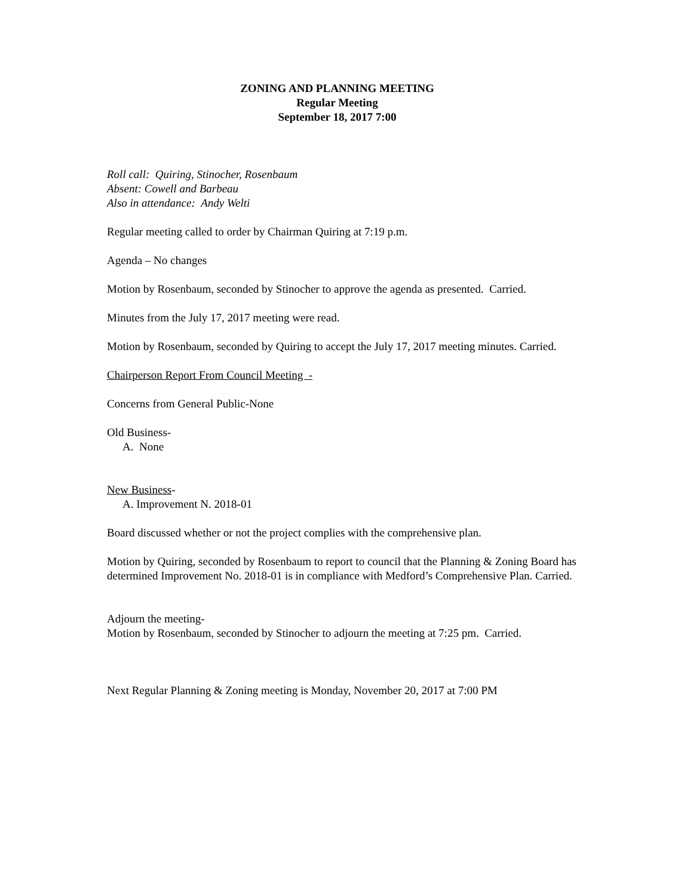ZONING AND PLANNING MEETING
Regular Meeting
September 18, 2017 7:00
Roll call: Quiring, Stinocher, Rosenbaum
Absent: Cowell and Barbeau
Also in attendance: Andy Welti
Regular meeting called to order by Chairman Quiring at 7:19 p.m.
Agenda – No changes
Motion by Rosenbaum, seconded by Stinocher to approve the agenda as presented. Carried.
Minutes from the July 17, 2017 meeting were read.
Motion by Rosenbaum, seconded by Quiring to accept the July 17, 2017 meeting minutes. Carried.
Chairperson Report From Council Meeting -
Concerns from General Public-None
Old Business-
A. None
New Business-
A. Improvement N. 2018-01
Board discussed whether or not the project complies with the comprehensive plan.
Motion by Quiring, seconded by Rosenbaum to report to council that the Planning & Zoning Board has determined Improvement No. 2018-01 is in compliance with Medford’s Comprehensive Plan. Carried.
Adjourn the meeting-
Motion by Rosenbaum, seconded by Stinocher to adjourn the meeting at 7:25 pm. Carried.
Next Regular Planning & Zoning meeting is Monday, November 20, 2017 at 7:00 PM